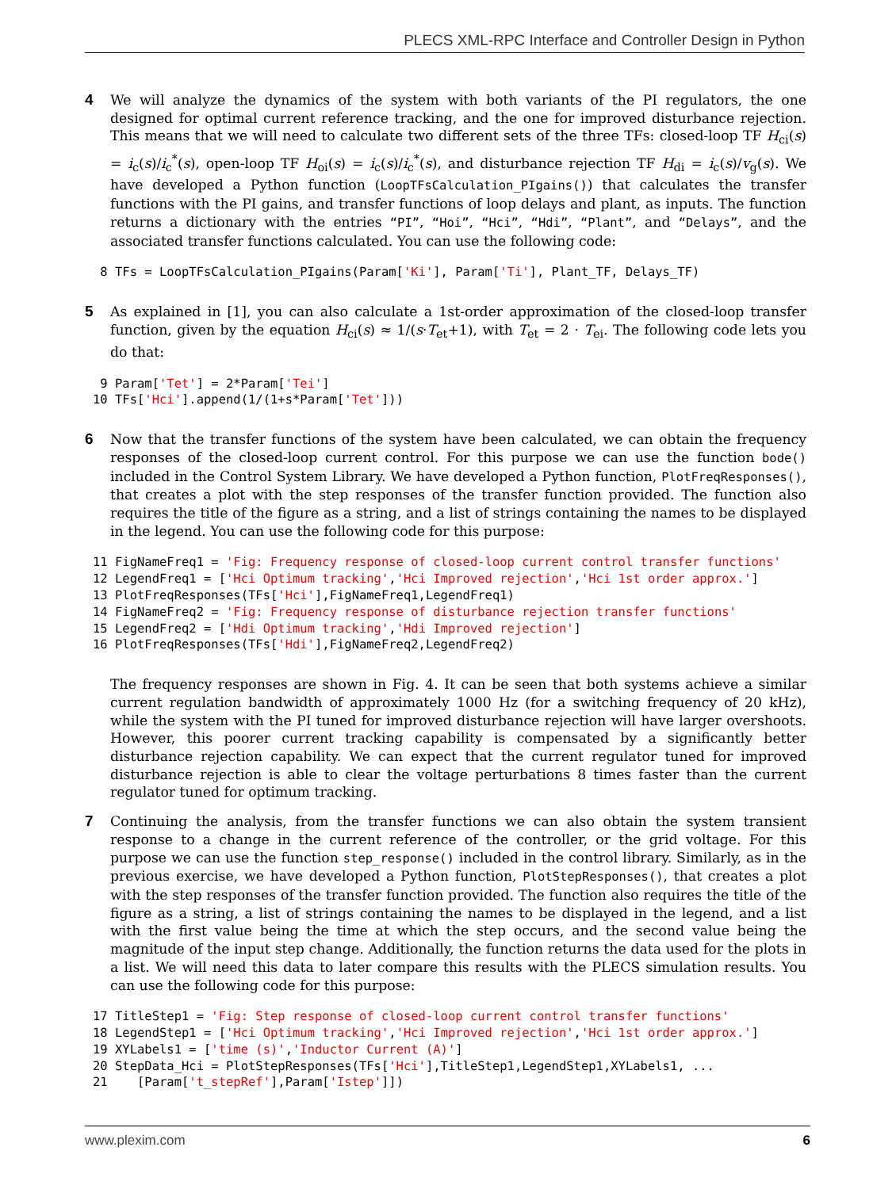PLECS XML-RPC Interface and Controller Design in Python
4 We will analyze the dynamics of the system with both variants of the PI regulators, the one designed for optimal current reference tracking, and the one for improved disturbance rejection. This means that we will need to calculate two different sets of the three TFs: closed-loop TF H<sub>ci</sub>(s) = i<sub>c</sub>(s)/i<sub>c</sub><sup>*</sup>(s), open-loop TF H<sub>oi</sub>(s) = i<sub>c</sub>(s)/i<sub>c</sub><sup>*</sup>(s), and disturbance rejection TF H<sub>di</sub> = i<sub>c</sub>(s)/v<sub>g</sub>(s). We have developed a Python function (LoopTFsCalculation_PIgains()) that calculates the transfer functions with the PI gains, and transfer functions of loop delays and plant, as inputs. The function returns a dictionary with the entries “PI”, “Hoi”, “Hci”, “Hdi”, “Plant”, and “Delays”, and the associated transfer functions calculated. You can use the following code:
 8 TFs = LoopTFsCalculation_PIgains(Param['Ki'], Param['Ti'], Plant_TF, Delays_TF)
5 As explained in [1], you can also calculate a 1st-order approximation of the closed-loop transfer function, given by the equation H<sub>ci</sub>(s) ≈ 1/(s·T<sub>et</sub>+1), with T<sub>et</sub> = 2 · T<sub>ei</sub>. The following code lets you do that:
 9 Param['Tet'] = 2*Param['Tei']
10 TFs['Hci'].append(1/(1+s*Param['Tet']))
6 Now that the transfer functions of the system have been calculated, we can obtain the frequency responses of the closed-loop current control. For this purpose we can use the function bode() included in the Control System Library. We have developed a Python function, PlotFreqResponses(), that creates a plot with the step responses of the transfer function provided. The function also requires the title of the figure as a string, and a list of strings containing the names to be displayed in the legend. You can use the following code for this purpose:
11 FigNameFreq1 = 'Fig: Frequency response of closed-loop current control transfer functions'
12 LegendFreq1 = ['Hci Optimum tracking','Hci Improved rejection','Hci 1st order approx.']
13 PlotFreqResponses(TFs['Hci'],FigNameFreq1,LegendFreq1)
14 FigNameFreq2 = 'Fig: Frequency response of disturbance rejection transfer functions'
15 LegendFreq2 = ['Hdi Optimum tracking','Hdi Improved rejection']
16 PlotFreqResponses(TFs['Hdi'],FigNameFreq2,LegendFreq2)
The frequency responses are shown in Fig. 4. It can be seen that both systems achieve a similar current regulation bandwidth of approximately 1000 Hz (for a switching frequency of 20 kHz), while the system with the PI tuned for improved disturbance rejection will have larger overshoots. However, this poorer current tracking capability is compensated by a significantly better disturbance rejection capability. We can expect that the current regulator tuned for improved disturbance rejection is able to clear the voltage perturbations 8 times faster than the current regulator tuned for optimum tracking.
7 Continuing the analysis, from the transfer functions we can also obtain the system transient response to a change in the current reference of the controller, or the grid voltage. For this purpose we can use the function step_response() included in the control library. Similarly, as in the previous exercise, we have developed a Python function, PlotStepResponses(), that creates a plot with the step responses of the transfer function provided. The function also requires the title of the figure as a string, a list of strings containing the names to be displayed in the legend, and a list with the first value being the time at which the step occurs, and the second value being the magnitude of the input step change. Additionally, the function returns the data used for the plots in a list. We will need this data to later compare this results with the PLECS simulation results. You can use the following code for this purpose:
17 TitleStep1 = 'Fig: Step response of closed-loop current control transfer functions'
18 LegendStep1 = ['Hci Optimum tracking','Hci Improved rejection','Hci 1st order approx.']
19 XYLabels1 = ['time (s)','Inductor Current (A)']
20 StepData_Hci = PlotStepResponses(TFs['Hci'],TitleStep1,LegendStep1,XYLabels1, ...
21    [Param['t_stepRef'],Param['Istep']])
www.plexim.com 6